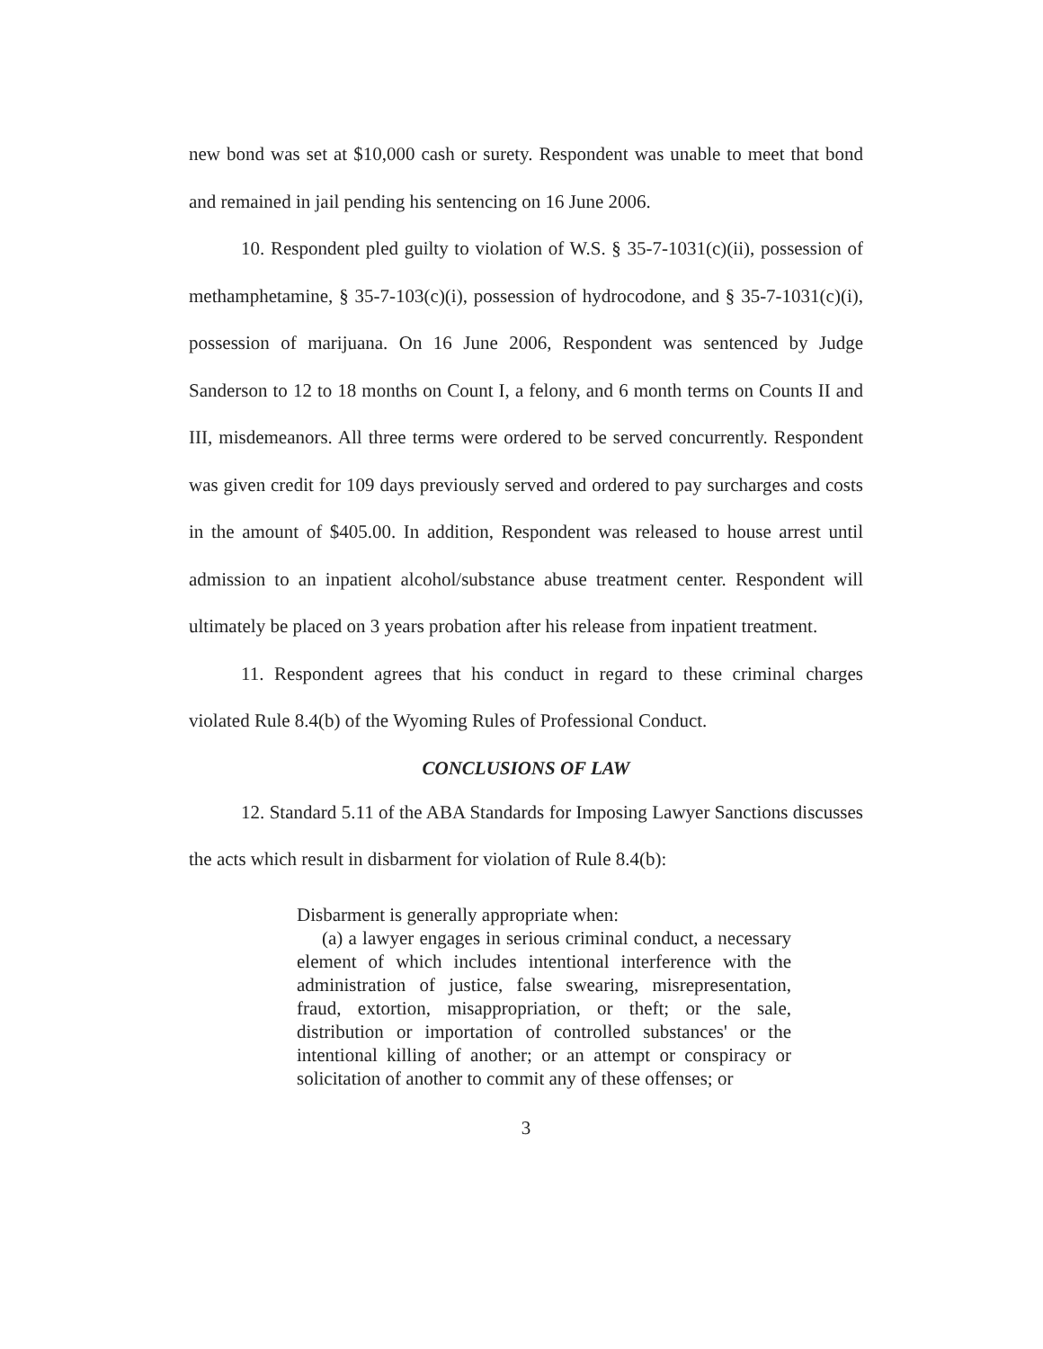new bond was set at $10,000 cash or surety. Respondent was unable to meet that bond and remained in jail pending his sentencing on 16 June 2006.
10. Respondent pled guilty to violation of W.S. § 35-7-1031(c)(ii), possession of methamphetamine, § 35-7-103(c)(i), possession of hydrocodone, and § 35-7-1031(c)(i), possession of marijuana. On 16 June 2006, Respondent was sentenced by Judge Sanderson to 12 to 18 months on Count I, a felony, and 6 month terms on Counts II and III, misdemeanors. All three terms were ordered to be served concurrently. Respondent was given credit for 109 days previously served and ordered to pay surcharges and costs in the amount of $405.00. In addition, Respondent was released to house arrest until admission to an inpatient alcohol/substance abuse treatment center. Respondent will ultimately be placed on 3 years probation after his release from inpatient treatment.
11. Respondent agrees that his conduct in regard to these criminal charges violated Rule 8.4(b) of the Wyoming Rules of Professional Conduct.
CONCLUSIONS OF LAW
12. Standard 5.11 of the ABA Standards for Imposing Lawyer Sanctions discusses the acts which result in disbarment for violation of Rule 8.4(b):
Disbarment is generally appropriate when:
(a) a lawyer engages in serious criminal conduct, a necessary element of which includes intentional interference with the administration of justice, false swearing, misrepresentation, fraud, extortion, misappropriation, or theft; or the sale, distribution or importation of controlled substances' or the intentional killing of another; or an attempt or conspiracy or solicitation of another to commit any of these offenses; or
3